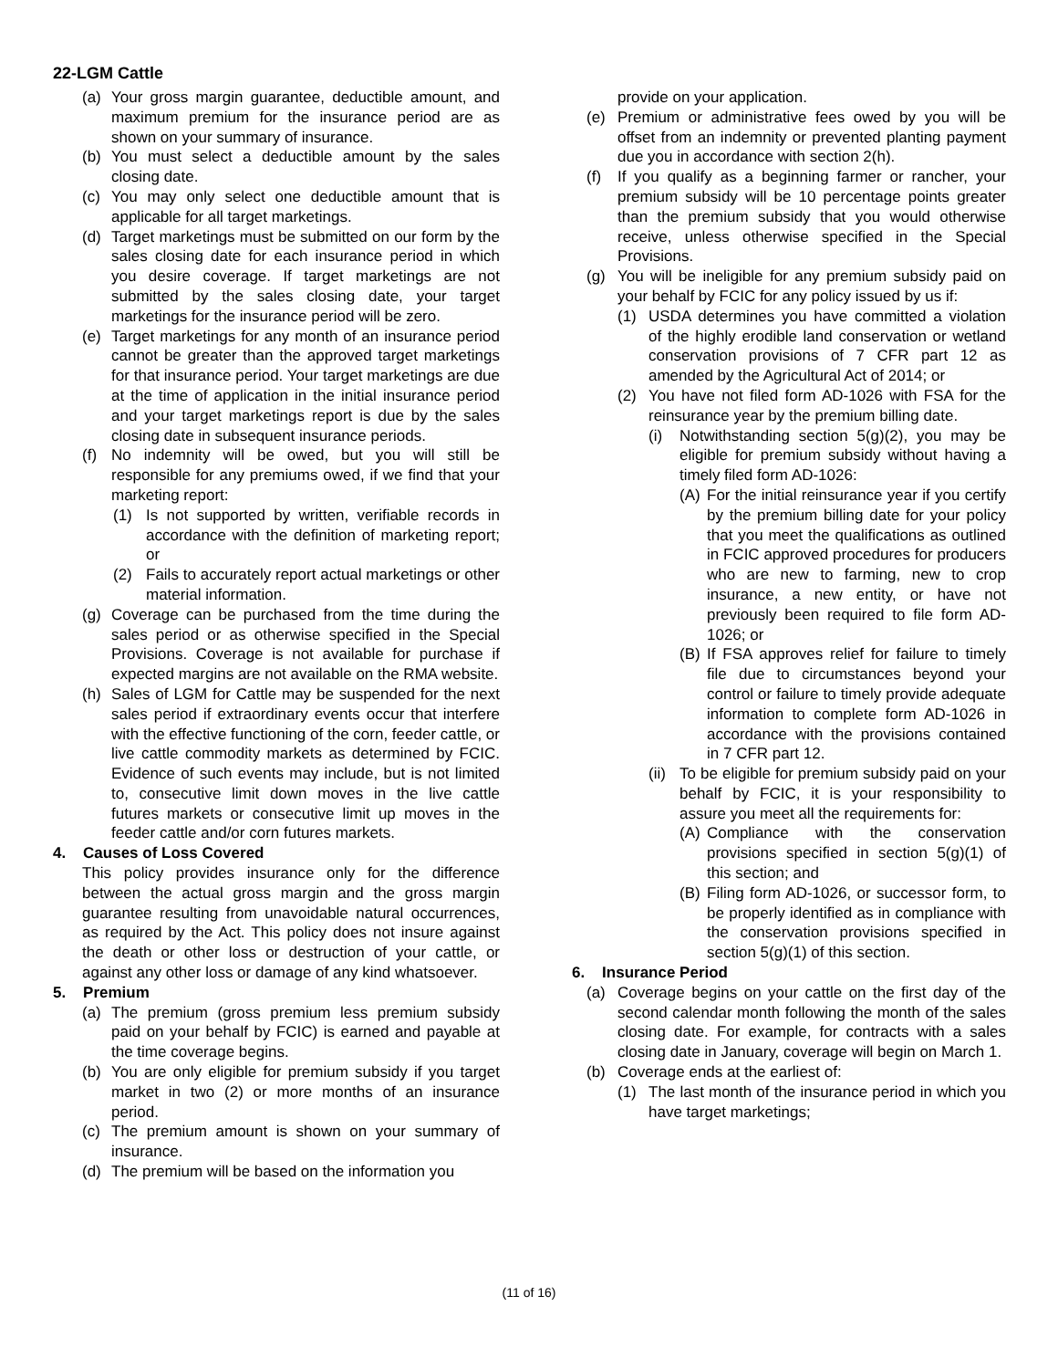22-LGM Cattle
(a) Your gross margin guarantee, deductible amount, and maximum premium for the insurance period are as shown on your summary of insurance.
(b) You must select a deductible amount by the sales closing date.
(c) You may only select one deductible amount that is applicable for all target marketings.
(d) Target marketings must be submitted on our form by the sales closing date for each insurance period in which you desire coverage. If target marketings are not submitted by the sales closing date, your target marketings for the insurance period will be zero.
(e) Target marketings for any month of an insurance period cannot be greater than the approved target marketings for that insurance period. Your target marketings are due at the time of application in the initial insurance period and your target marketings report is due by the sales closing date in subsequent insurance periods.
(f) No indemnity will be owed, but you will still be responsible for any premiums owed, if we find that your marketing report:
(1) Is not supported by written, verifiable records in accordance with the definition of marketing report; or
(2) Fails to accurately report actual marketings or other material information.
(g) Coverage can be purchased from the time during the sales period or as otherwise specified in the Special Provisions. Coverage is not available for purchase if expected margins are not available on the RMA website.
(h) Sales of LGM for Cattle may be suspended for the next sales period if extraordinary events occur that interfere with the effective functioning of the corn, feeder cattle, or live cattle commodity markets as determined by FCIC. Evidence of such events may include, but is not limited to, consecutive limit down moves in the live cattle futures markets or consecutive limit up moves in the feeder cattle and/or corn futures markets.
4. Causes of Loss Covered
This policy provides insurance only for the difference between the actual gross margin and the gross margin guarantee resulting from unavoidable natural occurrences, as required by the Act. This policy does not insure against the death or other loss or destruction of your cattle, or against any other loss or damage of any kind whatsoever.
5. Premium
(a) The premium (gross premium less premium subsidy paid on your behalf by FCIC) is earned and payable at the time coverage begins.
(b) You are only eligible for premium subsidy if you target market in two (2) or more months of an insurance period.
(c) The premium amount is shown on your summary of insurance.
(d) The premium will be based on the information you
provide on your application.
(e) Premium or administrative fees owed by you will be offset from an indemnity or prevented planting payment due you in accordance with section 2(h).
(f) If you qualify as a beginning farmer or rancher, your premium subsidy will be 10 percentage points greater than the premium subsidy that you would otherwise receive, unless otherwise specified in the Special Provisions.
(g) You will be ineligible for any premium subsidy paid on your behalf by FCIC for any policy issued by us if:
(1) USDA determines you have committed a violation of the highly erodible land conservation or wetland conservation provisions of 7 CFR part 12 as amended by the Agricultural Act of 2014; or
(2) You have not filed form AD-1026 with FSA for the reinsurance year by the premium billing date.
(i) Notwithstanding section 5(g)(2), you may be eligible for premium subsidy without having a timely filed form AD-1026:
(A) For the initial reinsurance year if you certify by the premium billing date for your policy that you meet the qualifications as outlined in FCIC approved procedures for producers who are new to farming, new to crop insurance, a new entity, or have not previously been required to file form AD-1026; or
(B) If FSA approves relief for failure to timely file due to circumstances beyond your control or failure to timely provide adequate information to complete form AD-1026 in accordance with the provisions contained in 7 CFR part 12.
(ii) To be eligible for premium subsidy paid on your behalf by FCIC, it is your responsibility to assure you meet all the requirements for:
(A) Compliance with the conservation provisions specified in section 5(g)(1) of this section; and
(B) Filing form AD-1026, or successor form, to be properly identified as in compliance with the conservation provisions specified in section 5(g)(1) of this section.
6. Insurance Period
(a) Coverage begins on your cattle on the first day of the second calendar month following the month of the sales closing date. For example, for contracts with a sales closing date in January, coverage will begin on March 1.
(b) Coverage ends at the earliest of:
(1) The last month of the insurance period in which you have target marketings;
(11 of 16)